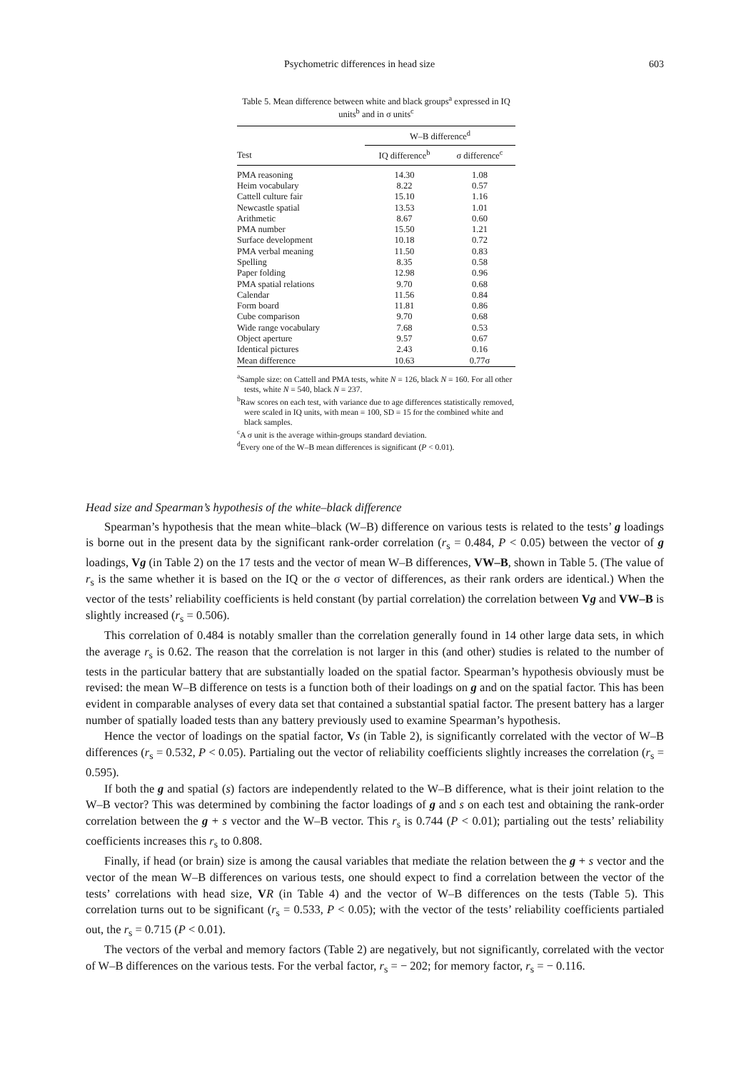Psychometric differences in head size 603
Table 5. Mean difference between white and black groups<sup>a</sup> expressed in IQ units<sup>b</sup> and in σ units<sup>c</sup>
| | W–B difference<sup>d</sup> | |
| --- | --- | --- |
| Test | IQ difference<sup>b</sup> | σ difference<sup>c</sup> |
| PMA reasoning | 14.30 | 1.08 |
| Heim vocabulary | 8.22 | 0.57 |
| Cattell culture fair | 15.10 | 1.16 |
| Newcastle spatial | 13.53 | 1.01 |
| Arithmetic | 8.67 | 0.60 |
| PMA number | 15.50 | 1.21 |
| Surface development | 10.18 | 0.72 |
| PMA verbal meaning | 11.50 | 0.83 |
| Spelling | 8.35 | 0.58 |
| Paper folding | 12.98 | 0.96 |
| PMA spatial relations | 9.70 | 0.68 |
| Calendar | 11.56 | 0.84 |
| Form board | 11.81 | 0.86 |
| Cube comparison | 9.70 | 0.68 |
| Wide range vocabulary | 7.68 | 0.53 |
| Object aperture | 9.57 | 0.67 |
| Identical pictures | 2.43 | 0.16 |
| Mean difference | 10.63 | 0.77σ |
<sup>a</sup> Sample size: on Cattell and PMA tests, white N = 126, black N = 160. For all other tests, white N = 540, black N = 237.
<sup>b</sup> Raw scores on each test, with variance due to age differences statistically removed, were scaled in IQ units, with mean = 100, SD = 15 for the combined white and black samples.
<sup>c</sup> A σ unit is the average within-groups standard deviation.
<sup>d</sup> Every one of the W–B mean differences is significant (P < 0.01).
Head size and Spearman’s hypothesis of the white–black difference
Spearman’s hypothesis that the mean white–black (W–B) difference on various tests is related to the tests’ g loadings is borne out in the present data by the significant rank-order correlation (r<sub>s</sub> = 0.484, P < 0.05) between the vector of g loadings, Vg (in Table 2) on the 17 tests and the vector of mean W–B differences, VW–B, shown in Table 5. (The value of r<sub>s</sub> is the same whether it is based on the IQ or the σ vector of differences, as their rank orders are identical.) When the vector of the tests’ reliability coefficients is held constant (by partial correlation) the correlation between Vg and VW–B is slightly increased (r<sub>s</sub> = 0.506).
This correlation of 0.484 is notably smaller than the correlation generally found in 14 other large data sets, in which the average r<sub>s</sub> is 0.62. The reason that the correlation is not larger in this (and other) studies is related to the number of tests in the particular battery that are substantially loaded on the spatial factor. Spearman’s hypothesis obviously must be revised: the mean W–B difference on tests is a function both of their loadings on g and on the spatial factor. This has been evident in comparable analyses of every data set that contained a substantial spatial factor. The present battery has a larger number of spatially loaded tests than any battery previously used to examine Spearman’s hypothesis.
Hence the vector of loadings on the spatial factor, Vs (in Table 2), is significantly correlated with the vector of W–B differences (r<sub>s</sub> = 0.532, P < 0.05). Partialing out the vector of reliability coefficients slightly increases the correlation (r<sub>s</sub> = 0.595).
If both the g and spatial (s) factors are independently related to the W–B difference, what is their joint relation to the W–B vector? This was determined by combining the factor loadings of g and s on each test and obtaining the rank-order correlation between the g + s vector and the W–B vector. This r<sub>s</sub> is 0.744 (P < 0.01); partialing out the tests’ reliability coefficients increases this r<sub>s</sub> to 0.808.
Finally, if head (or brain) size is among the causal variables that mediate the relation between the g + s vector and the vector of the mean W–B differences on various tests, one should expect to find a correlation between the vector of the tests’ correlations with head size, VR (in Table 4) and the vector of W–B differences on the tests (Table 5). This correlation turns out to be significant (r<sub>s</sub> = 0.533, P < 0.05); with the vector of the tests’ reliability coefficients partialed out, the r<sub>s</sub> = 0.715 (P < 0.01).
The vectors of the verbal and memory factors (Table 2) are negatively, but not significantly, correlated with the vector of W–B differences on the various tests. For the verbal factor, r<sub>s</sub> = − 202; for memory factor, r<sub>s</sub> = − 0.116.